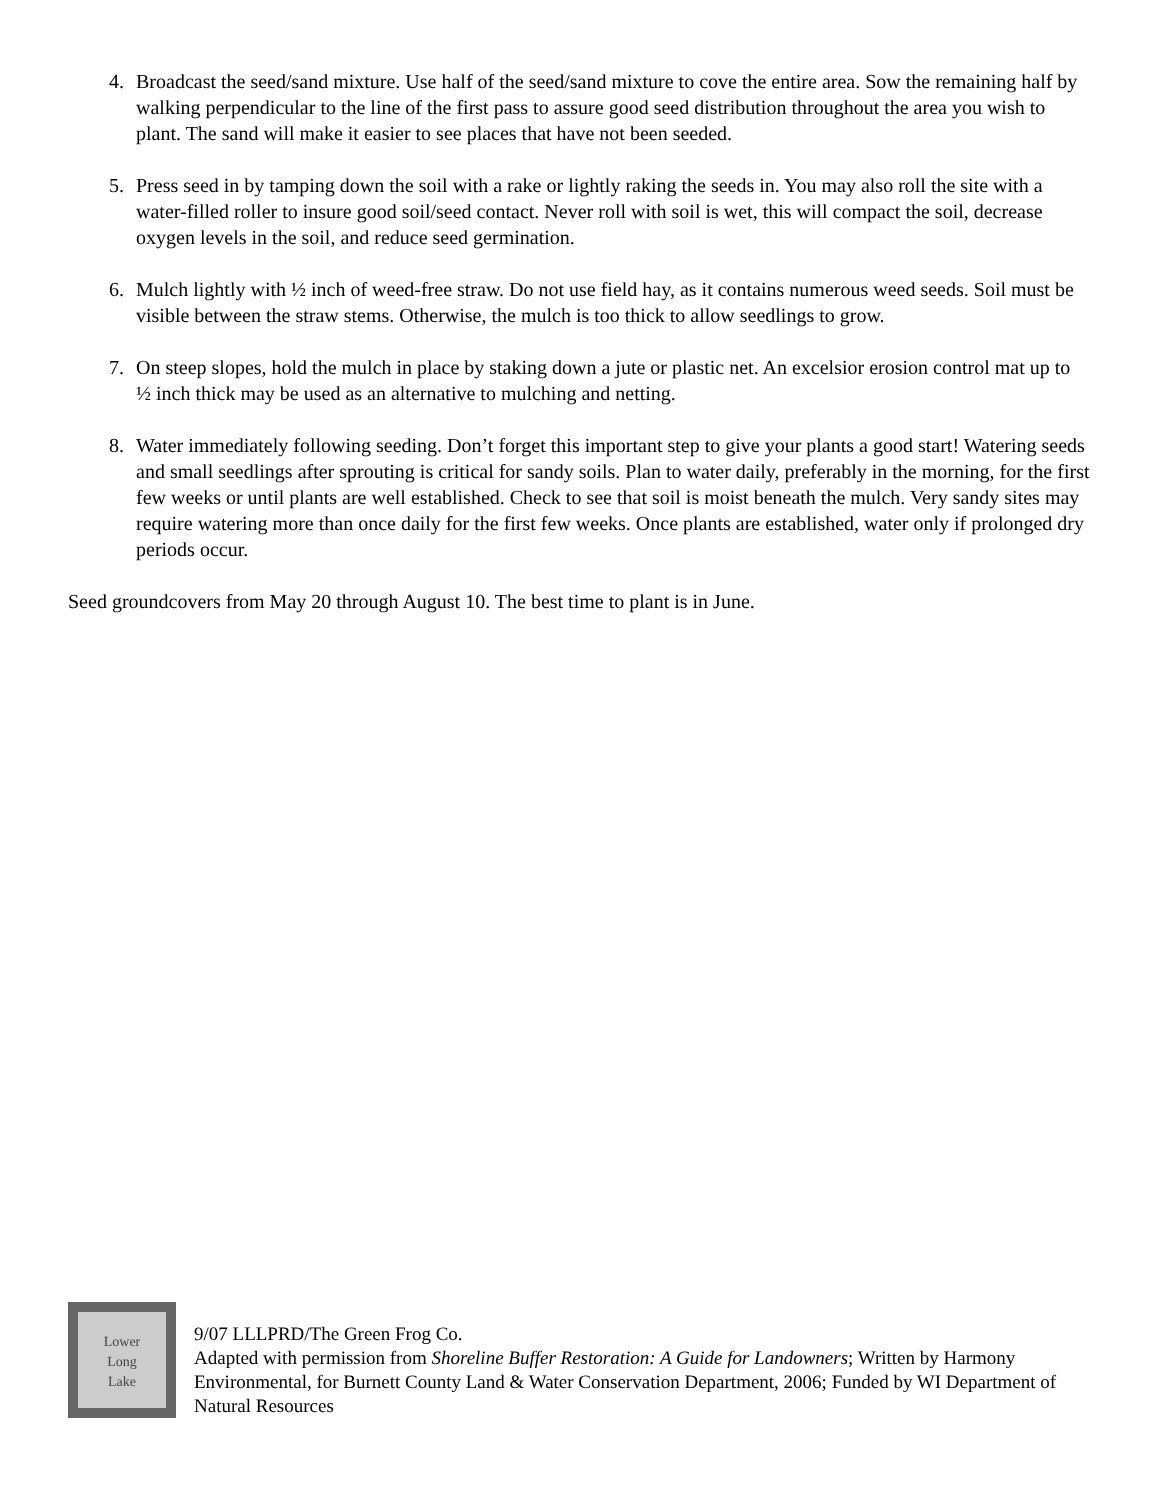4. Broadcast the seed/sand mixture. Use half of the seed/sand mixture to cove the entire area. Sow the remaining half by walking perpendicular to the line of the first pass to assure good seed distribution throughout the area you wish to plant. The sand will make it easier to see places that have not been seeded.
5. Press seed in by tamping down the soil with a rake or lightly raking the seeds in. You may also roll the site with a water-filled roller to insure good soil/seed contact. Never roll with soil is wet, this will compact the soil, decrease oxygen levels in the soil, and reduce seed germination.
6. Mulch lightly with ½ inch of weed-free straw. Do not use field hay, as it contains numerous weed seeds. Soil must be visible between the straw stems. Otherwise, the mulch is too thick to allow seedlings to grow.
7. On steep slopes, hold the mulch in place by staking down a jute or plastic net. An excelsior erosion control mat up to ½ inch thick may be used as an alternative to mulching and netting.
8. Water immediately following seeding. Don’t forget this important step to give your plants a good start! Watering seeds and small seedlings after sprouting is critical for sandy soils. Plan to water daily, preferably in the morning, for the first few weeks or until plants are well established. Check to see that soil is moist beneath the mulch. Very sandy sites may require watering more than once daily for the first few weeks. Once plants are established, water only if prolonged dry periods occur.
Seed groundcovers from May 20 through August 10. The best time to plant is in June.
Lower
Long
Lake
9/07 LLLPRD/The Green Frog Co.
Adapted with permission from Shoreline Buffer Restoration: A Guide for Landowners; Written by Harmony Environmental, for Burnett County Land & Water Conservation Department, 2006; Funded by WI Department of Natural Resources